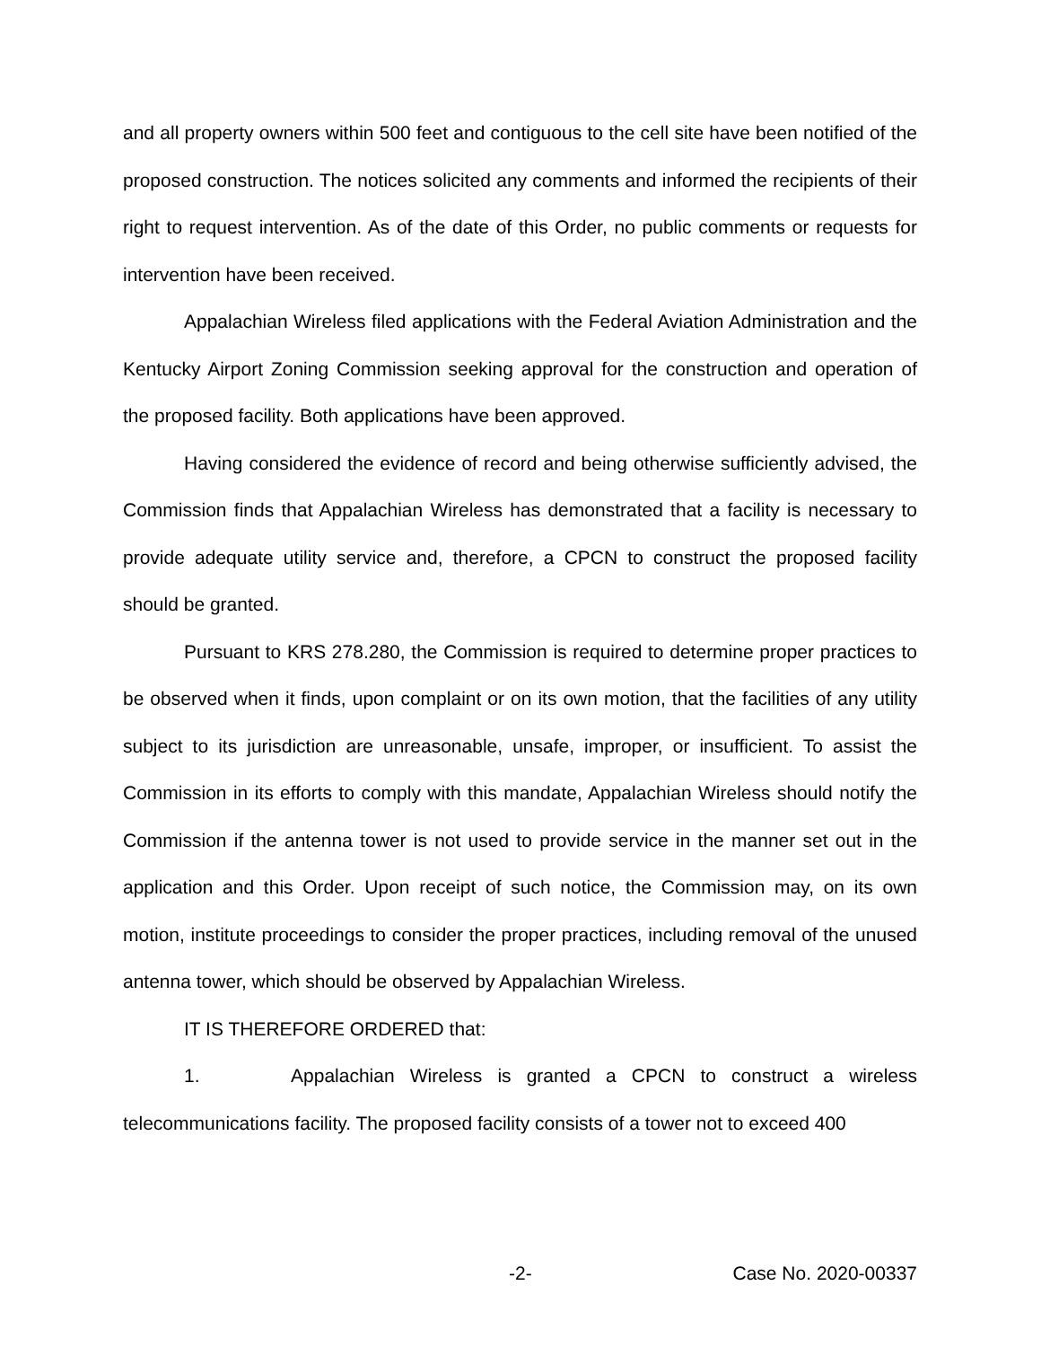and all property owners within 500 feet and contiguous to the cell site have been notified of the proposed construction. The notices solicited any comments and informed the recipients of their right to request intervention. As of the date of this Order, no public comments or requests for intervention have been received.
Appalachian Wireless filed applications with the Federal Aviation Administration and the Kentucky Airport Zoning Commission seeking approval for the construction and operation of the proposed facility. Both applications have been approved.
Having considered the evidence of record and being otherwise sufficiently advised, the Commission finds that Appalachian Wireless has demonstrated that a facility is necessary to provide adequate utility service and, therefore, a CPCN to construct the proposed facility should be granted.
Pursuant to KRS 278.280, the Commission is required to determine proper practices to be observed when it finds, upon complaint or on its own motion, that the facilities of any utility subject to its jurisdiction are unreasonable, unsafe, improper, or insufficient. To assist the Commission in its efforts to comply with this mandate, Appalachian Wireless should notify the Commission if the antenna tower is not used to provide service in the manner set out in the application and this Order. Upon receipt of such notice, the Commission may, on its own motion, institute proceedings to consider the proper practices, including removal of the unused antenna tower, which should be observed by Appalachian Wireless.
IT IS THEREFORE ORDERED that:
1. Appalachian Wireless is granted a CPCN to construct a wireless telecommunications facility. The proposed facility consists of a tower not to exceed 400
-2- Case No. 2020-00337